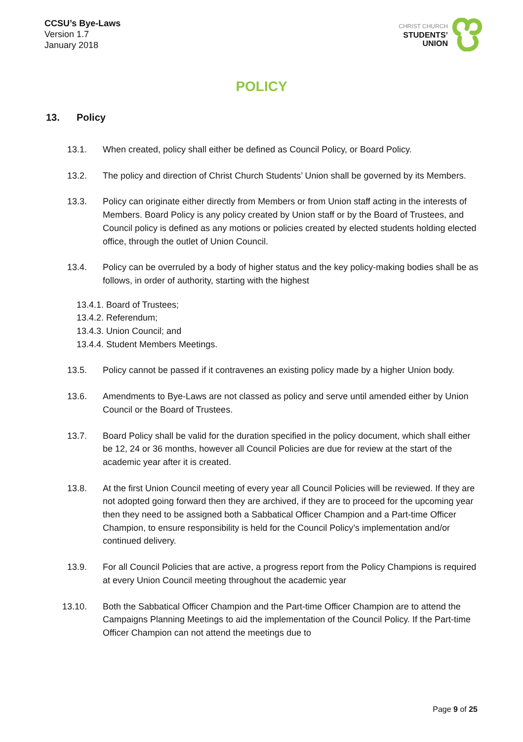CCSU’s Bye-Laws
Version 1.7
January 2018
CHRIST CHURCH
STUDENTS’
UNION
POLICY
13. Policy
13.1. When created, policy shall either be defined as Council Policy, or Board Policy.
13.2. The policy and direction of Christ Church Students’ Union shall be governed by its Members.
13.3. Policy can originate either directly from Members or from Union staff acting in the interests of Members. Board Policy is any policy created by Union staff or by the Board of Trustees, and Council policy is defined as any motions or policies created by elected students holding elected office, through the outlet of Union Council.
13.4. Policy can be overruled by a body of higher status and the key policy-making bodies shall be as follows, in order of authority, starting with the highest
13.4.1. Board of Trustees;
13.4.2. Referendum;
13.4.3. Union Council; and
13.4.4. Student Members Meetings.
13.5. Policy cannot be passed if it contravenes an existing policy made by a higher Union body.
13.6. Amendments to Bye-Laws are not classed as policy and serve until amended either by Union Council or the Board of Trustees.
13.7. Board Policy shall be valid for the duration specified in the policy document, which shall either be 12, 24 or 36 months, however all Council Policies are due for review at the start of the academic year after it is created.
13.8. At the first Union Council meeting of every year all Council Policies will be reviewed. If they are not adopted going forward then they are archived, if they are to proceed for the upcoming year then they need to be assigned both a Sabbatical Officer Champion and a Part-time Officer Champion, to ensure responsibility is held for the Council Policy’s implementation and/or continued delivery.
13.9. For all Council Policies that are active, a progress report from the Policy Champions is required at every Union Council meeting throughout the academic year
13.10. Both the Sabbatical Officer Champion and the Part-time Officer Champion are to attend the Campaigns Planning Meetings to aid the implementation of the Council Policy. If the Part-time Officer Champion can not attend the meetings due to
Page 9 of 25